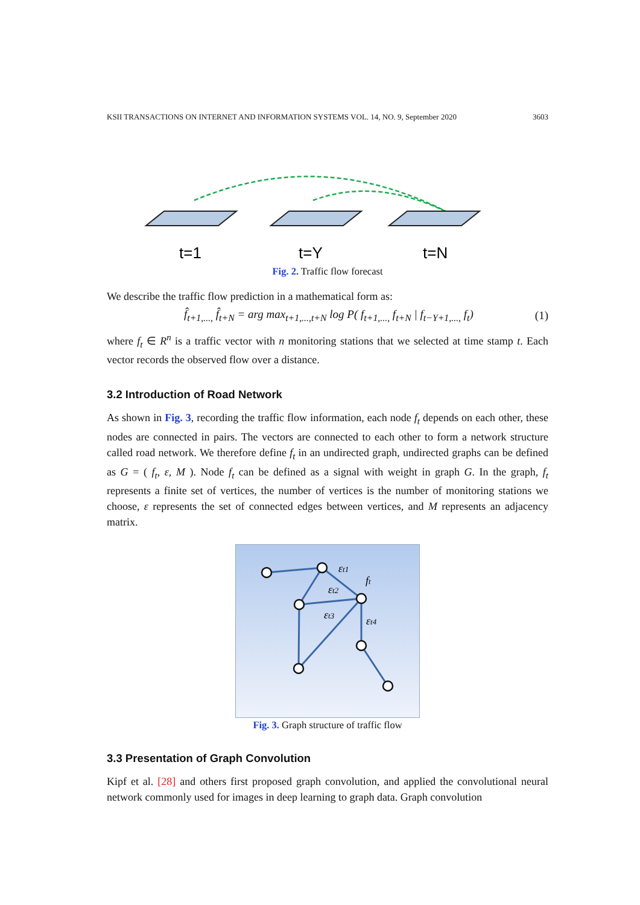KSII TRANSACTIONS ON INTERNET AND INFORMATION SYSTEMS VOL. 14, NO. 9, September 2020 3603
t=1
t=Y
t=N
Fig. 2. Traffic flow forecast
We describe the traffic flow prediction in a mathematical form as:
f̂<sub>t+1,...,</sub> f̂<sub>t+N</sub> = arg max<sub>t+1,...,t+N</sub> log P( f<sub>t+1,...,</sub> f<sub>t+N</sub> | f<sub>t−Y+1,...,</sub> f<sub>t</sub>) (1)
where f<sub>t</sub> ∈ R<sup>n</sup> is a traffic vector with n monitoring stations that we selected at time stamp t. Each vector records the observed flow over a distance.
3.2 Introduction of Road Network
As shown in Fig. 3, recording the traffic flow information, each node f<sub>t</sub> depends on each other, these nodes are connected in pairs. The vectors are connected to each other to form a network structure called road network. We therefore define f<sub>t</sub> in an undirected graph, undirected graphs can be defined as G = ( f<sub>t</sub>, ε, M ). Node f<sub>t</sub> can be defined as a signal with weight in graph G. In the graph, f<sub>t</sub> represents a finite set of vertices, the number of vertices is the number of monitoring stations we choose, ε represents the set of connected edges between vertices, and M represents an adjacency matrix.
εt1
ft
εt2
εt3
εt4
Fig. 3. Graph structure of traffic flow
3.3 Presentation of Graph Convolution
Kipf et al. [28] and others first proposed graph convolution, and applied the convolutional neural network commonly used for images in deep learning to graph data. Graph convolution